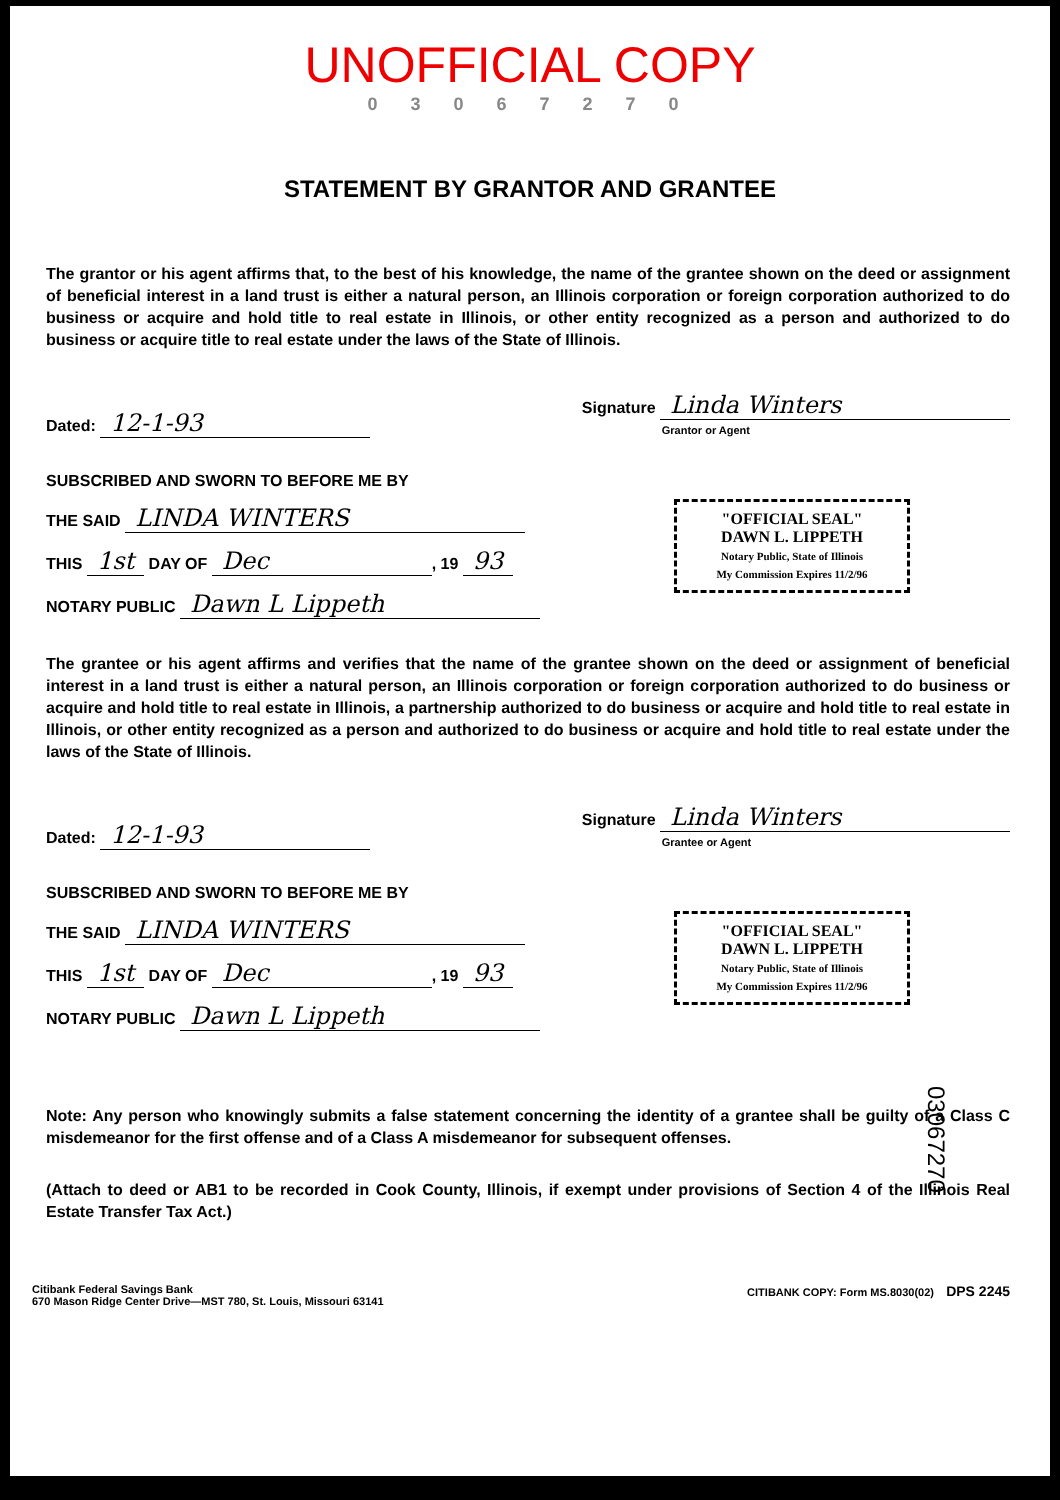UNOFFICIAL COPY
0 3 0 6 7 2 7 0
STATEMENT BY GRANTOR AND GRANTEE
The grantor or his agent affirms that, to the best of his knowledge, the name of the grantee shown on the deed or assignment of beneficial interest in a land trust is either a natural person, an Illinois corporation or foreign corporation authorized to do business or acquire and hold title to real estate in Illinois, or other entity recognized as a person and authorized to do business or acquire title to real estate under the laws of the State of Illinois.
Dated: 12-1-93 Signature Linda Winters
Grantor or Agent
SUBSCRIBED AND SWORN TO BEFORE ME BY
THE SAID LINDA WINTERS
THIS 1st DAY OF Dec, 19 93
NOTARY PUBLIC Dawn L Lippeth
"OFFICIAL SEAL"
DAWN L. LIPPETH
Notary Public, State of Illinois
My Commission Expires 11/2/96
The grantee or his agent affirms and verifies that the name of the grantee shown on the deed or assignment of beneficial interest in a land trust is either a natural person, an Illinois corporation or foreign corporation authorized to do business or acquire and hold title to real estate in Illinois, a partnership authorized to do business or acquire and hold title to real estate in Illinois, or other entity recognized as a person and authorized to do business or acquire and hold title to real estate under the laws of the State of Illinois.
Dated: 12-1-93 Signature Linda Winters
Grantee or Agent
SUBSCRIBED AND SWORN TO BEFORE ME BY
THE SAID LINDA WINTERS
THIS 1st DAY OF Dec, 19 93
NOTARY PUBLIC Dawn L Lippeth
"OFFICIAL SEAL"
DAWN L. LIPPETH
Notary Public, State of Illinois
My Commission Expires 11/2/96
Note: Any person who knowingly submits a false statement concerning the identity of a grantee shall be guilty of a Class C misdemeanor for the first offense and of a Class A misdemeanor for subsequent offenses.
(Attach to deed or AB1 to be recorded in Cook County, Illinois, if exempt under provisions of Section 4 of the Illinois Real Estate Transfer Tax Act.)
Citibank Federal Savings Bank
670 Mason Ridge Center Drive—MST 780, St. Louis, Missouri 63141 CITIBANK COPY: Form MS.8030(02) DPS 2245
03067270